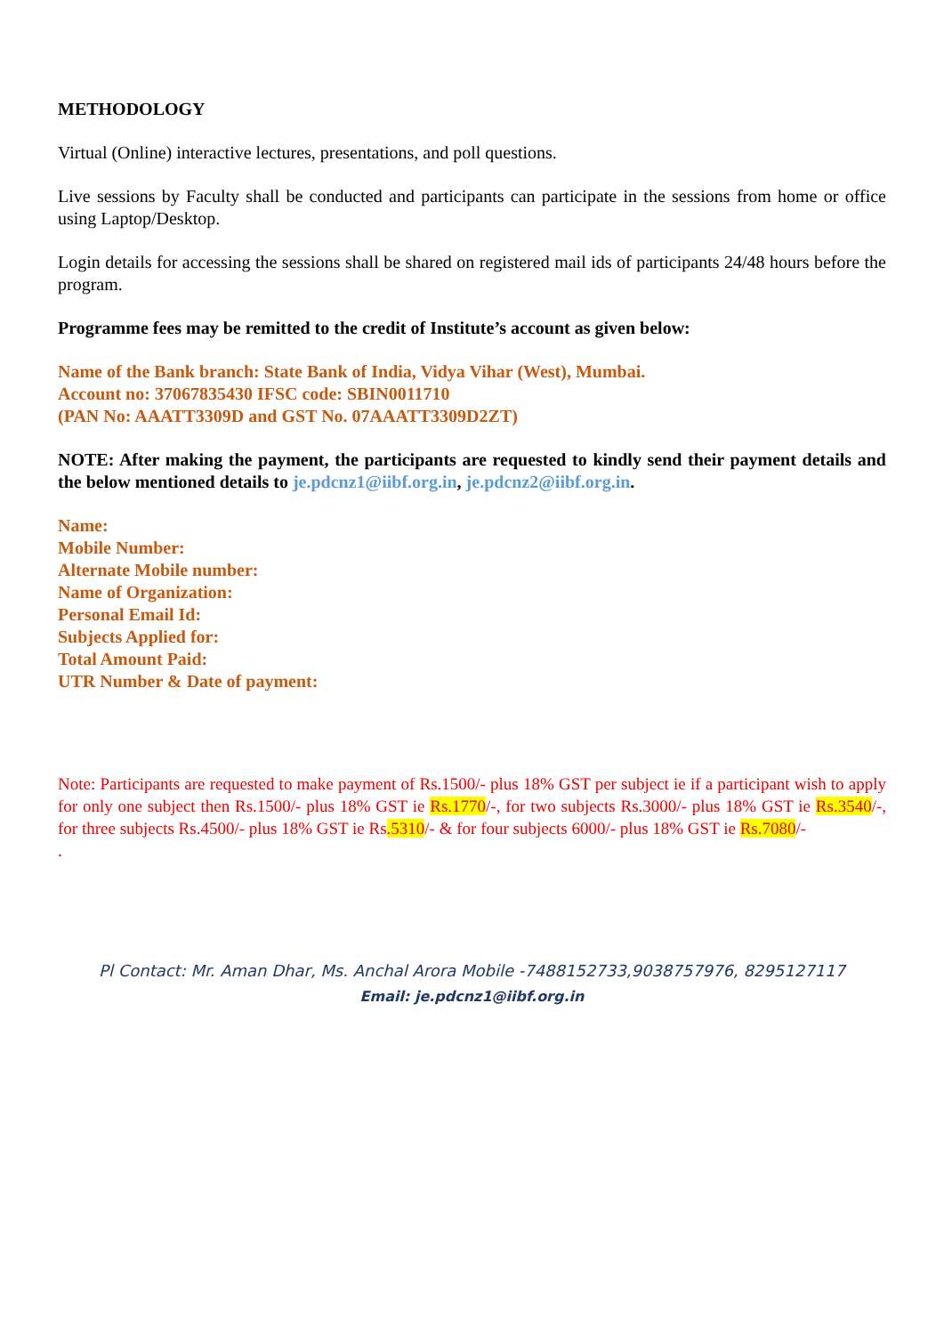METHODOLOGY
Virtual (Online) interactive lectures, presentations, and poll questions.
Live sessions by Faculty shall be conducted and participants can participate in the sessions from home or office using Laptop/Desktop.
Login details for accessing the sessions shall be shared on registered mail ids of participants 24/48 hours before the program.
Programme fees may be remitted to the credit of Institute’s account as given below:
Name of the Bank branch: State Bank of India, Vidya Vihar (West), Mumbai.
Account no: 37067835430 IFSC code: SBIN0011710
(PAN No: AAATT3309D and GST No. 07AAATT3309D2ZT)
NOTE: After making the payment, the participants are requested to kindly send their payment details and the below mentioned details to je.pdcnz1@iibf.org.in, je.pdcnz2@iibf.org.in.
Name:
Mobile Number:
Alternate Mobile number:
Name of Organization:
Personal Email Id:
Subjects Applied for:
Total Amount Paid:
UTR Number & Date of payment:
Note: Participants are requested to make payment of Rs.1500/- plus 18% GST per subject ie if a participant wish to apply for only one subject then Rs.1500/- plus 18% GST ie Rs.1770/-, for two subjects Rs.3000/- plus 18% GST ie Rs.3540/-, for three subjects Rs.4500/- plus 18% GST ie Rs.5310/- & for four subjects 6000/- plus 18% GST ie Rs.7080/-
.
Pl Contact: Mr. Aman Dhar, Ms. Anchal Arora Mobile -7488152733,9038757976, 8295127117
Email: je.pdcnz1@iibf.org.in